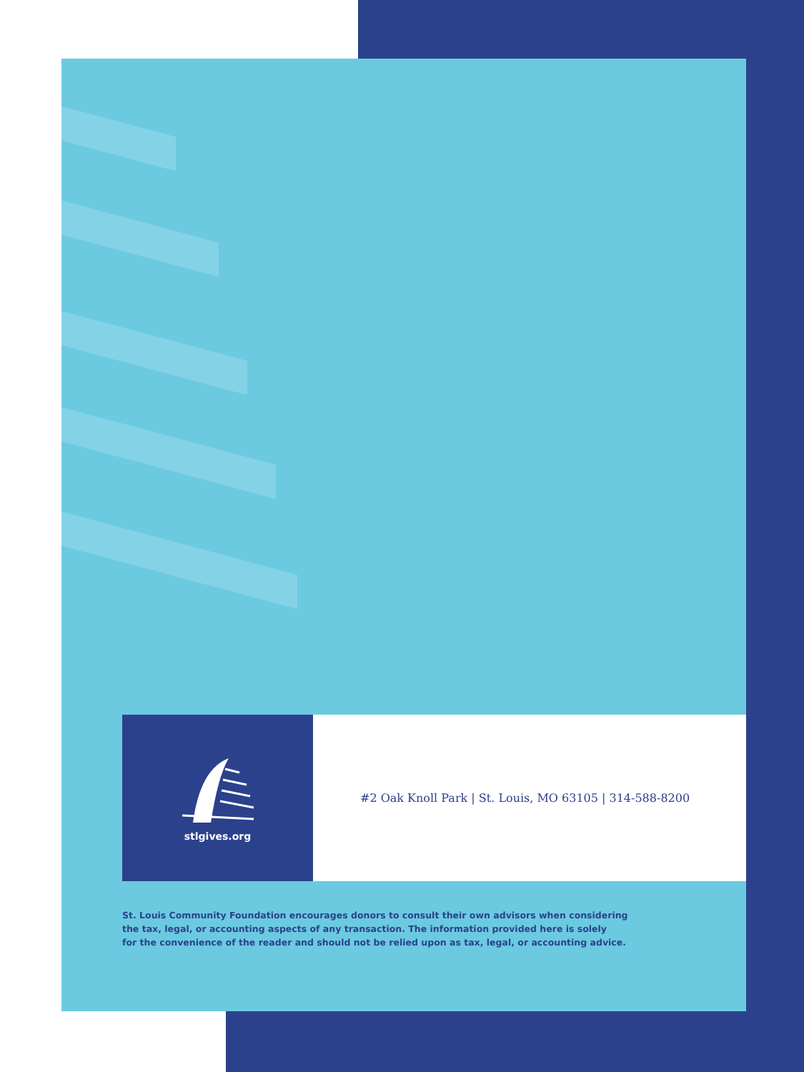stlgives.org
#2 Oak Knoll Park | St. Louis, MO 63105 | 314-588-8200
St. Louis Community Foundation encourages donors to consult their own advisors when considering
the tax, legal, or accounting aspects of any transaction. The information provided here is solely
for the convenience of the reader and should not be relied upon as tax, legal, or accounting advice.